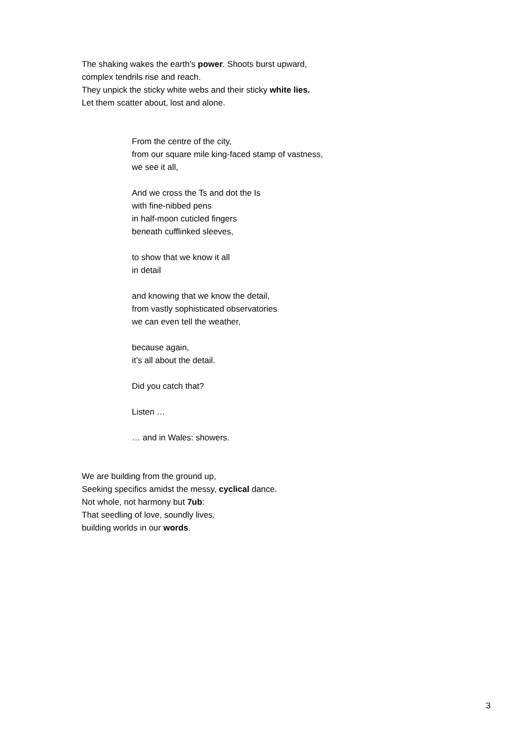The shaking wakes the earth’s power. Shoots burst upward,
complex tendrils rise and reach.
They unpick the sticky white webs and their sticky white lies.
Let them scatter about, lost and alone.
From the centre of the city,
from our square mile king-faced stamp of vastness,
we see it all,
And we cross the Ts and dot the Is
with fine-nibbed pens
in half-moon cuticled fingers
beneath cufflinked sleeves,
to show that we know it all
in detail
and knowing that we know the detail,
from vastly sophisticated observatories
we can even tell the weather,
because again,
it’s all about the detail.
Did you catch that?
Listen …
… and in Wales: showers.
We are building from the ground up,
Seeking specifics amidst the messy, cyclical dance.
Not whole, not harmony but 7ub:
That seedling of love, soundly lives,
building worlds in our words.
3